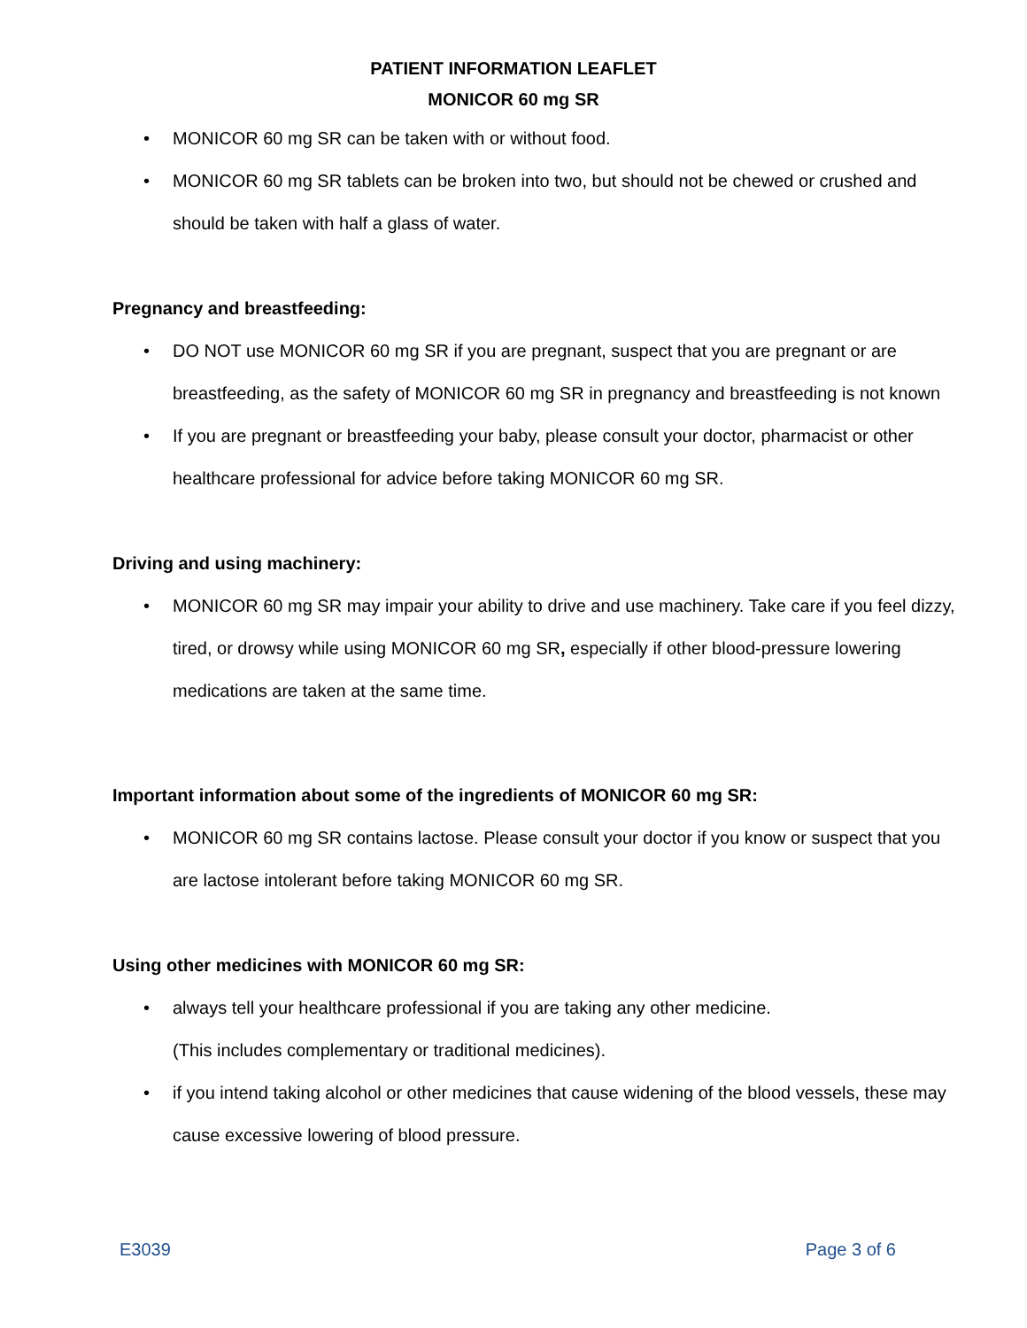PATIENT INFORMATION LEAFLET
MONICOR 60 mg SR
• MONICOR 60 mg SR can be taken with or without food.
• MONICOR 60 mg SR tablets can be broken into two, but should not be chewed or crushed and should be taken with half a glass of water.
Pregnancy and breastfeeding:
• DO NOT use MONICOR 60 mg SR if you are pregnant, suspect that you are pregnant or are breastfeeding, as the safety of MONICOR 60 mg SR in pregnancy and breastfeeding is not known
• If you are pregnant or breastfeeding your baby, please consult your doctor, pharmacist or other healthcare professional for advice before taking MONICOR 60 mg SR.
Driving and using machinery:
• MONICOR 60 mg SR may impair your ability to drive and use machinery. Take care if you feel dizzy, tired, or drowsy while using MONICOR 60 mg SR, especially if other blood-pressure lowering medications are taken at the same time.
Important information about some of the ingredients of MONICOR 60 mg SR:
• MONICOR 60 mg SR contains lactose. Please consult your doctor if you know or suspect that you are lactose intolerant before taking MONICOR 60 mg SR.
Using other medicines with MONICOR 60 mg SR:
• always tell your healthcare professional if you are taking any other medicine.
(This includes complementary or traditional medicines).
• if you intend taking alcohol or other medicines that cause widening of the blood vessels, these may cause excessive lowering of blood pressure.
E3039 Page 3 of 6